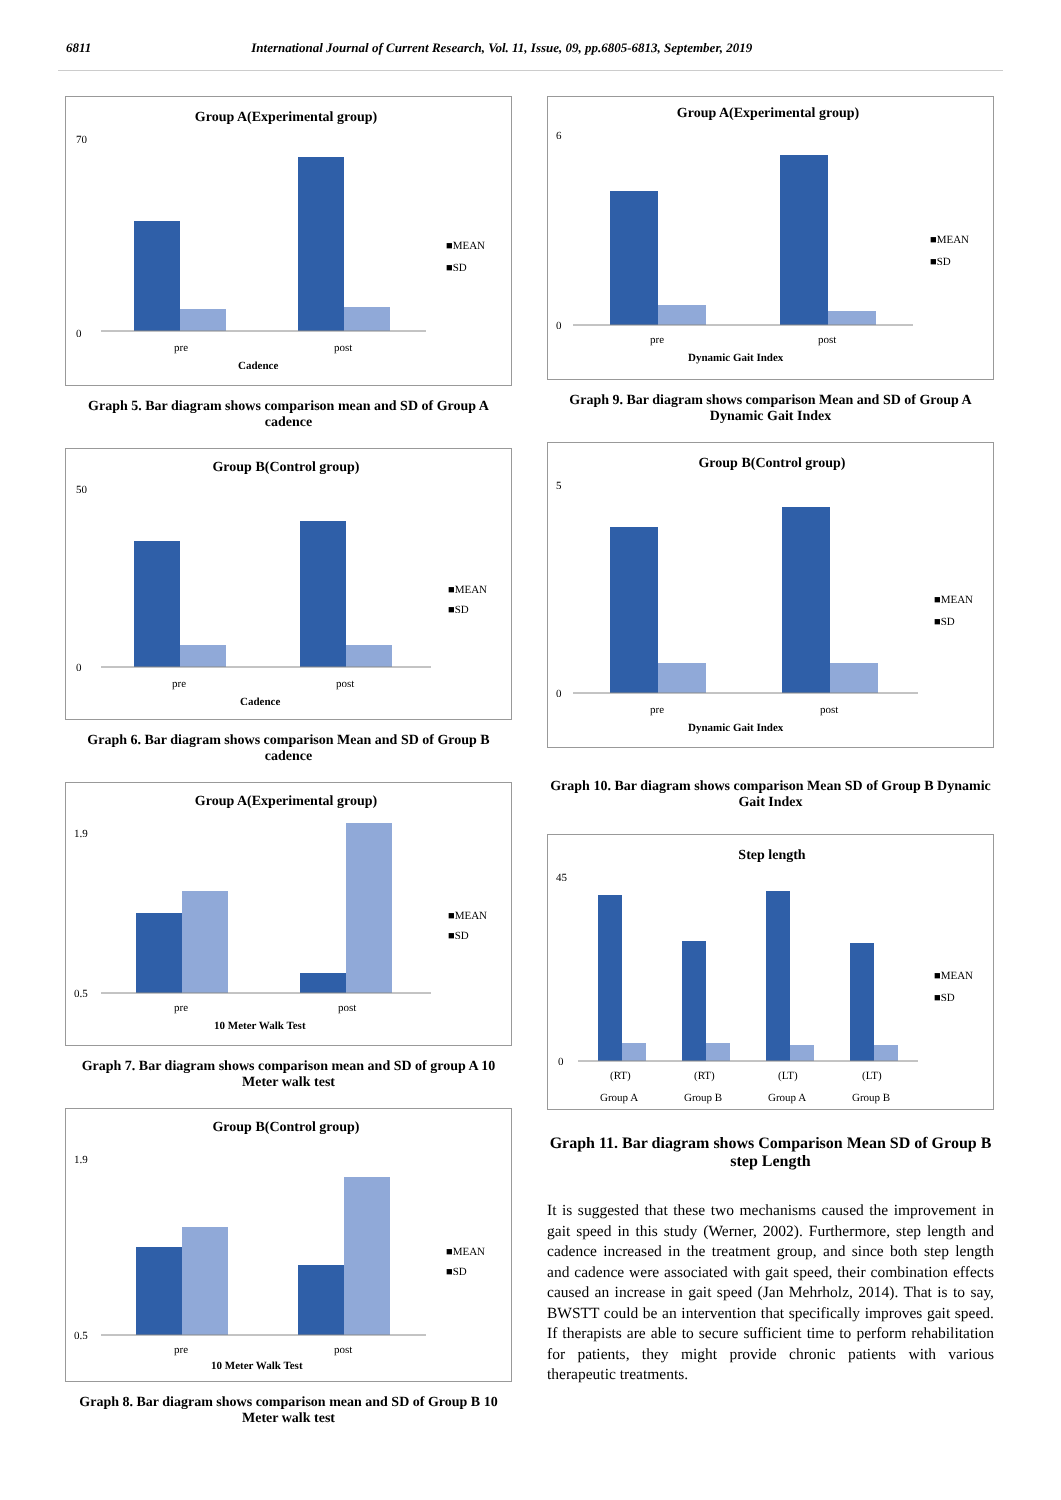6811 International Journal of Current Research, Vol. 11, Issue, 09, pp.6805-6813, September, 2019
Group A(Experimental group)
70
0
pre
post
Cadence
■MEAN
■SD
Graph 5. Bar diagram shows comparison mean and SD of Group A cadence
Group B(Control group)
50
0
pre
post
Cadence
■MEAN
■SD
Graph 6. Bar diagram shows comparison Mean and SD of Group B cadence
Group A(Experimental group)
1.9
0.5
pre
post
10 Meter Walk Test
■MEAN
■SD
Graph 7. Bar diagram shows comparison mean and SD of group A 10 Meter walk test
Group B(Control group)
1.9
0.5
pre
post
10 Meter Walk Test
■MEAN
■SD
Graph 8. Bar diagram shows comparison mean and SD of Group B 10 Meter walk test
Group A(Experimental group)
6
0
pre
post
Dynamic Gait Index
■MEAN
■SD
Graph 9. Bar diagram shows comparison Mean and SD of Group A Dynamic Gait Index
Group B(Control group)
5
0
pre
post
Dynamic Gait Index
■MEAN
■SD
Graph 10. Bar diagram shows comparison Mean SD of Group B Dynamic Gait Index
Step length
45
0
(RT)
(RT)
(LT)
(LT)
Group A
Group B
Group A
Group B
■MEAN
■SD
Graph 11. Bar diagram shows Comparison Mean SD of Group B step Length
It is suggested that these two mechanisms caused the improvement in gait speed in this study (Werner, 2002). Furthermore, step length and cadence increased in the treatment group, and since both step length and cadence were associated with gait speed, their combination effects caused an increase in gait speed (Jan Mehrholz, 2014). That is to say, BWSTT could be an intervention that specifically improves gait speed. If therapists are able to secure sufficient time to perform rehabilitation for patients, they might provide chronic patients with various therapeutic treatments.